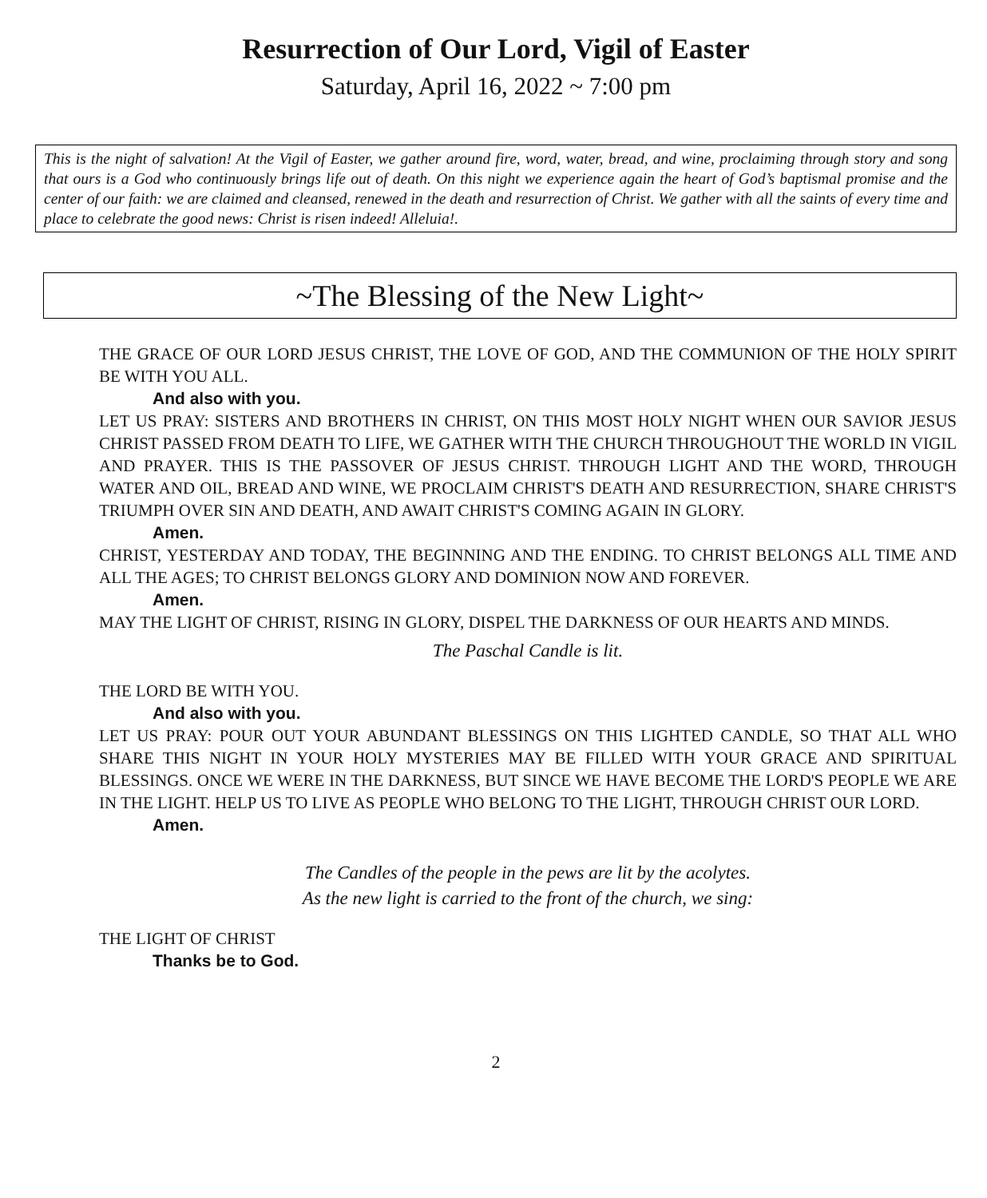Resurrection of Our Lord, Vigil of Easter
Saturday, April 16, 2022 ~ 7:00 pm
This is the night of salvation! At the Vigil of Easter, we gather around fire, word, water, bread, and wine, proclaiming through story and song that ours is a God who continuously brings life out of death. On this night we experience again the heart of God’s baptismal promise and the center of our faith: we are claimed and cleansed, renewed in the death and resurrection of Christ. We gather with all the saints of every time and place to celebrate the good news: Christ is risen indeed! Alleluia!.
~The Blessing of the New Light~
THE GRACE OF OUR LORD JESUS CHRIST, THE LOVE OF GOD, AND THE COMMUNION OF THE HOLY SPIRIT BE WITH YOU ALL.
And also with you.
LET US PRAY: SISTERS AND BROTHERS IN CHRIST, ON THIS MOST HOLY NIGHT WHEN OUR SAVIOR JESUS CHRIST PASSED FROM DEATH TO LIFE, WE GATHER WITH THE CHURCH THROUGHOUT THE WORLD IN VIGIL AND PRAYER. THIS IS THE PASSOVER OF JESUS CHRIST. THROUGH LIGHT AND THE WORD, THROUGH WATER AND OIL, BREAD AND WINE, WE PROCLAIM CHRIST'S DEATH AND RESURRECTION, SHARE CHRIST'S TRIUMPH OVER SIN AND DEATH, AND AWAIT CHRIST'S COMING AGAIN IN GLORY.
Amen.
CHRIST, YESTERDAY AND TODAY, THE BEGINNING AND THE ENDING. TO CHRIST BELONGS ALL TIME AND ALL THE AGES; TO CHRIST BELONGS GLORY AND DOMINION NOW AND FOREVER.
Amen.
MAY THE LIGHT OF CHRIST, RISING IN GLORY, DISPEL THE DARKNESS OF OUR HEARTS AND MINDS.
The Paschal Candle is lit.
THE LORD BE WITH YOU.
And also with you.
LET US PRAY: POUR OUT YOUR ABUNDANT BLESSINGS ON THIS LIGHTED CANDLE, SO THAT ALL WHO SHARE THIS NIGHT IN YOUR HOLY MYSTERIES MAY BE FILLED WITH YOUR GRACE AND SPIRITUAL BLESSINGS. ONCE WE WERE IN THE DARKNESS, BUT SINCE WE HAVE BECOME THE LORD'S PEOPLE WE ARE IN THE LIGHT. HELP US TO LIVE AS PEOPLE WHO BELONG TO THE LIGHT, THROUGH CHRIST OUR LORD.
Amen.
The Candles of the people in the pews are lit by the acolytes.
As the new light is carried to the front of the church, we sing:
THE LIGHT OF CHRIST
Thanks be to God.
2